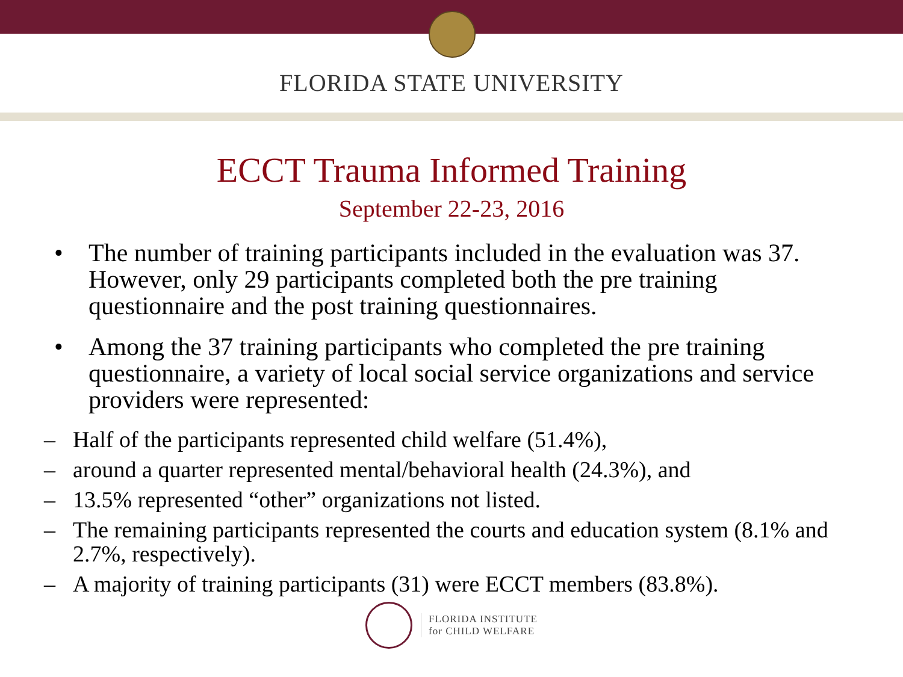FLORIDA STATE UNIVERSITY
ECCT Trauma Informed Training
September 22-23, 2016
• The number of training participants included in the evaluation was 37. However, only 29 participants completed both the pre training questionnaire and the post training questionnaires.
• Among the 37 training participants who completed the pre training questionnaire, a variety of local social service organizations and service providers were represented:
– Half of the participants represented child welfare (51.4%),
– around a quarter represented mental/behavioral health (24.3%), and
– 13.5% represented “other” organizations not listed.
– The remaining participants represented the courts and education system (8.1% and 2.7%, respectively).
– A majority of training participants (31) were ECCT members (83.8%).
FLORIDA INSTITUTE
for CHILD WELFARE